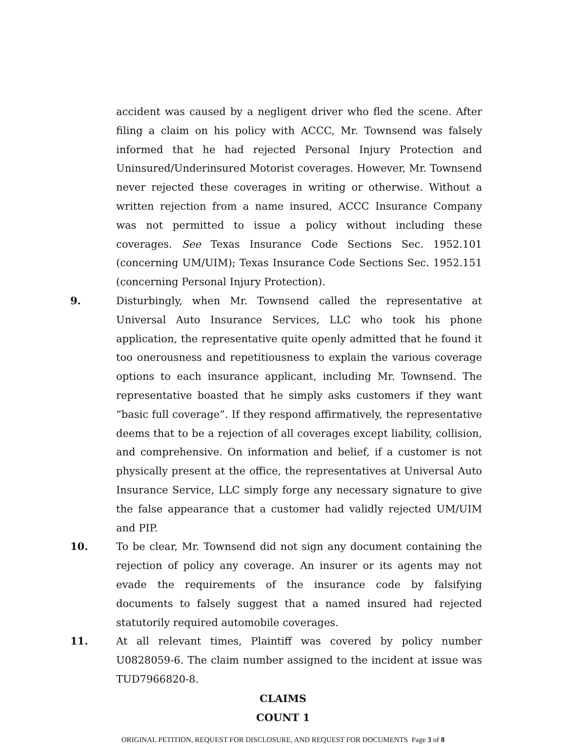accident was caused by a negligent driver who fled the scene. After filing a claim on his policy with ACCC, Mr. Townsend was falsely informed that he had rejected Personal Injury Protection and Uninsured/Underinsured Motorist coverages. However, Mr. Townsend never rejected these coverages in writing or otherwise. Without a written rejection from a name insured, ACCC Insurance Company was not permitted to issue a policy without including these coverages. See Texas Insurance Code Sections Sec. 1952.101 (concerning UM/UIM); Texas Insurance Code Sections Sec. 1952.151 (concerning Personal Injury Protection).
9. Disturbingly, when Mr. Townsend called the representative at Universal Auto Insurance Services, LLC who took his phone application, the representative quite openly admitted that he found it too onerousness and repetitiousness to explain the various coverage options to each insurance applicant, including Mr. Townsend. The representative boasted that he simply asks customers if they want “basic full coverage”. If they respond affirmatively, the representative deems that to be a rejection of all coverages except liability, collision, and comprehensive. On information and belief, if a customer is not physically present at the office, the representatives at Universal Auto Insurance Service, LLC simply forge any necessary signature to give the false appearance that a customer had validly rejected UM/UIM and PIP.
10. To be clear, Mr. Townsend did not sign any document containing the rejection of policy any coverage. An insurer or its agents may not evade the requirements of the insurance code by falsifying documents to falsely suggest that a named insured had rejected statutorily required automobile coverages.
11. At all relevant times, Plaintiff was covered by policy number U0828059-6. The claim number assigned to the incident at issue was TUD7966820-8.
CLAIMS
COUNT 1
ORIGINAL PETITION, REQUEST FOR DISCLOSURE, AND REQUEST FOR DOCUMENTS Page 3 of 8